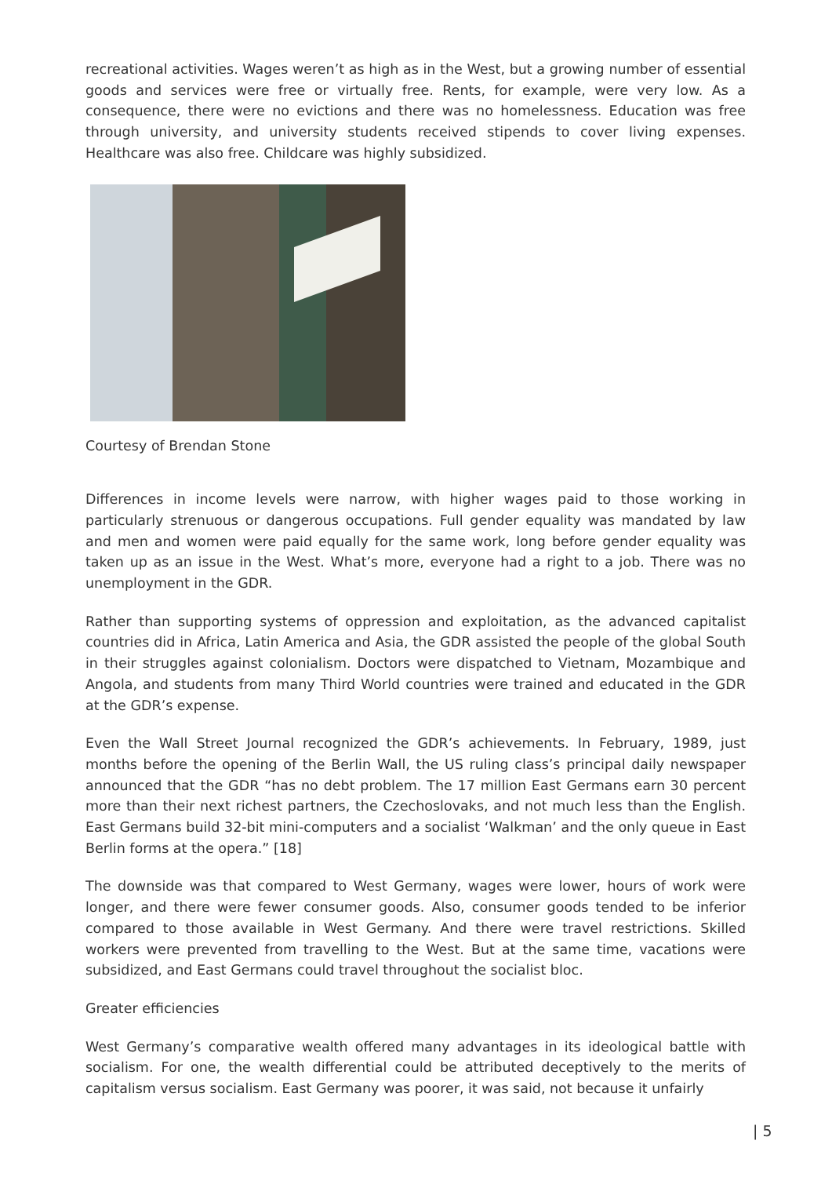recreational activities. Wages weren’t as high as in the West, but a growing number of essential goods and services were free or virtually free. Rents, for example, were very low. As a consequence, there were no evictions and there was no homelessness. Education was free through university, and university students received stipends to cover living expenses. Healthcare was also free. Childcare was highly subsidized.
Courtesy of Brendan Stone
Differences in income levels were narrow, with higher wages paid to those working in particularly strenuous or dangerous occupations. Full gender equality was mandated by law and men and women were paid equally for the same work, long before gender equality was taken up as an issue in the West. What’s more, everyone had a right to a job. There was no unemployment in the GDR.
Rather than supporting systems of oppression and exploitation, as the advanced capitalist countries did in Africa, Latin America and Asia, the GDR assisted the people of the global South in their struggles against colonialism. Doctors were dispatched to Vietnam, Mozambique and Angola, and students from many Third World countries were trained and educated in the GDR at the GDR’s expense.
Even the Wall Street Journal recognized the GDR’s achievements. In February, 1989, just months before the opening of the Berlin Wall, the US ruling class’s principal daily newspaper announced that the GDR “has no debt problem. The 17 million East Germans earn 30 percent more than their next richest partners, the Czechoslovaks, and not much less than the English. East Germans build 32-bit mini-computers and a socialist ‘Walkman’ and the only queue in East Berlin forms at the opera.” [18]
The downside was that compared to West Germany, wages were lower, hours of work were longer, and there were fewer consumer goods. Also, consumer goods tended to be inferior compared to those available in West Germany. And there were travel restrictions. Skilled workers were prevented from travelling to the West. But at the same time, vacations were subsidized, and East Germans could travel throughout the socialist bloc.
Greater efficiencies
West Germany’s comparative wealth offered many advantages in its ideological battle with socialism. For one, the wealth differential could be attributed deceptively to the merits of capitalism versus socialism. East Germany was poorer, it was said, not because it unfairly
| 5